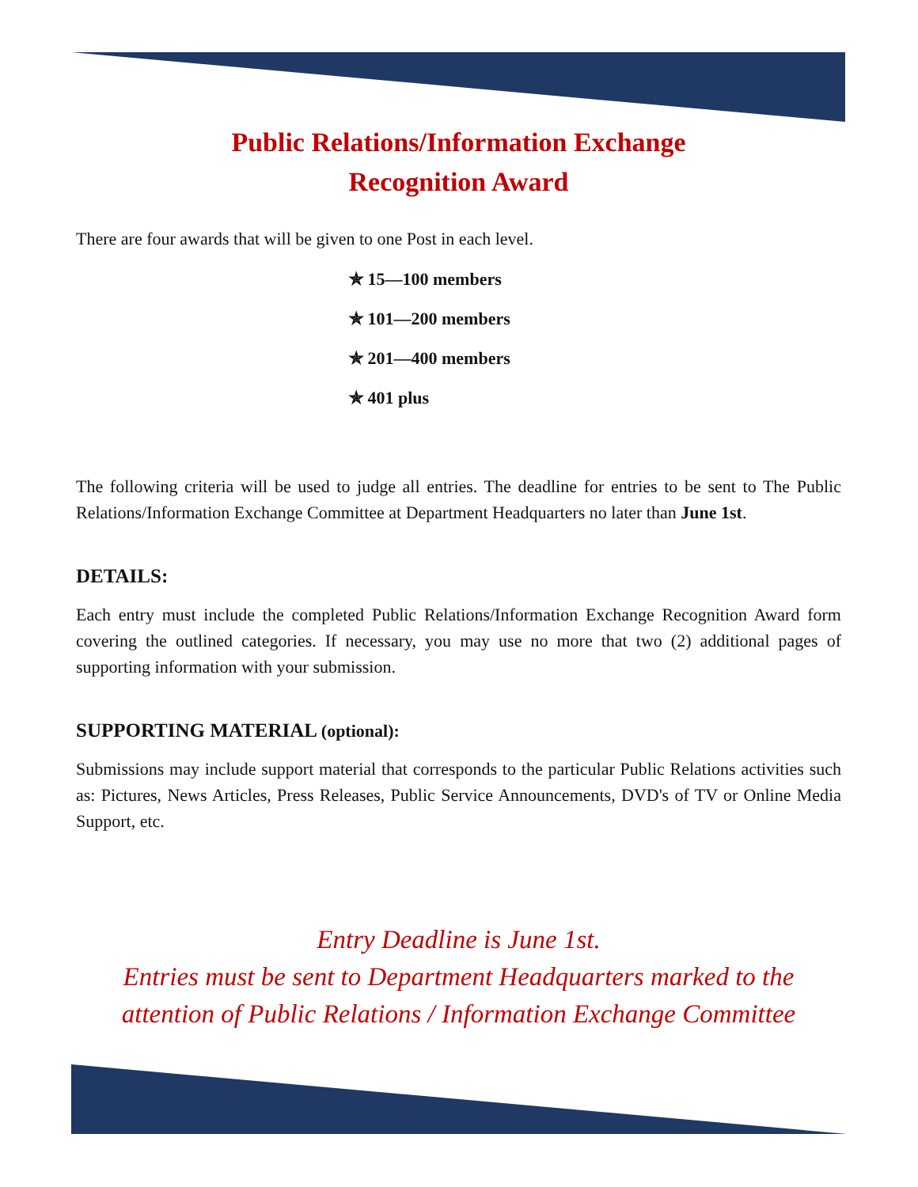Public Relations/Information Exchange
Recognition Award
There are four awards that will be given to one Post in each level.
✯ 15—100 members
✯ 101—200 members
✯ 201—400 members
✯ 401 plus
The following criteria will be used to judge all entries. The deadline for entries to be sent to The Public Relations/Information Exchange Committee at Department Headquarters no later than June 1st.
DETAILS:
Each entry must include the completed Public Relations/Information Exchange Recognition Award form covering the outlined categories. If necessary, you may use no more that two (2) additional pages of supporting information with your submission.
SUPPORTING MATERIAL (optional):
Submissions may include support material that corresponds to the particular Public Relations activities such as: Pictures, News Articles, Press Releases, Public Service Announcements, DVD's of TV or Online Media Support, etc.
Entry Deadline is June 1st.
Entries must be sent to Department Headquarters marked to the attention of Public Relations / Information Exchange Committee